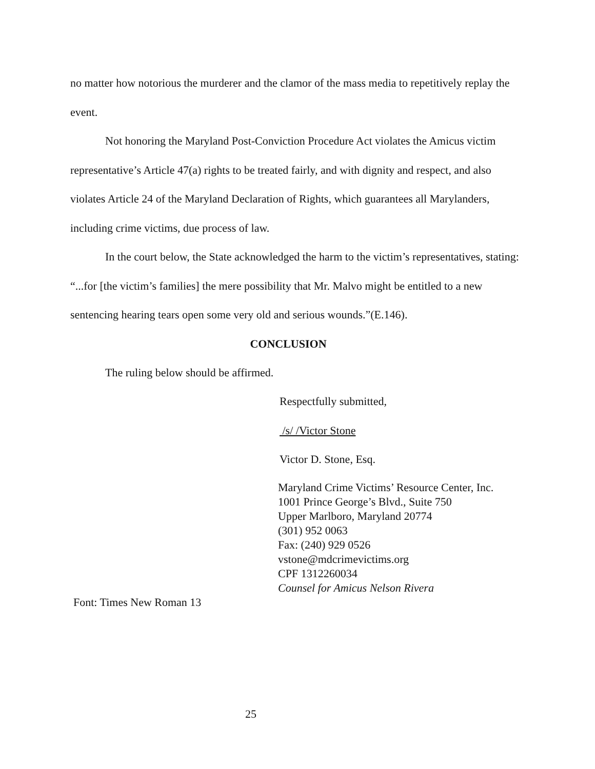no matter how notorious the murderer and the clamor of the mass media to repetitively replay the event.
Not honoring the Maryland Post-Conviction Procedure Act violates the Amicus victim representative’s Article 47(a) rights to be treated fairly, and with dignity and respect, and also violates Article 24 of the Maryland Declaration of Rights, which guarantees all Marylanders, including crime victims, due process of law.
In the court below, the State acknowledged the harm to the victim’s representatives, stating: “...for [the victim’s families] the mere possibility that Mr. Malvo might be entitled to a new sentencing hearing tears open some very old and serious wounds.”(E.146).
CONCLUSION
The ruling below should be affirmed.
Respectfully submitted,
/s/ /Victor Stone
Victor D. Stone, Esq.
Maryland Crime Victims’ Resource Center, Inc.
1001 Prince George’s Blvd., Suite 750
Upper Marlboro, Maryland 20774
(301) 952 0063
Fax: (240) 929 0526
vstone@mdcrimevictims.org
CPF 1312260034
Counsel for Amicus Nelson Rivera
Font: Times New Roman 13
25